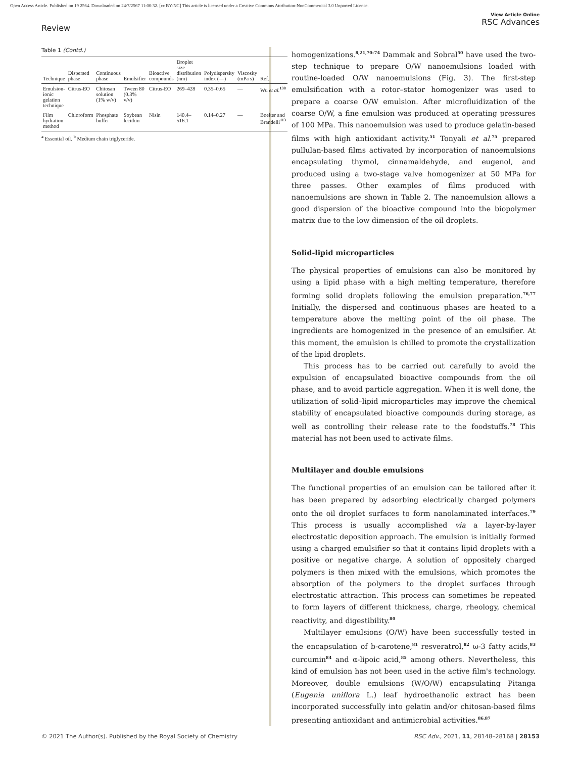Open Access Article. Published on 19 2564. Downloaded on 24/7/2567 11:00:32. [cc BY-NC] This article is licensed under a Creative Commons Attribution-NonCommercial 3.0 Unported Licence.
Review
View Article Online
RSC Advances
Table 1 (Contd.)
| Technique | Dispersed phase | Continuous phase | Emulsifier | Bioactive compounds | Droplet size distribution (nm) | Polydispersity index (—) | Viscosity (mPa s) | Ref. |
| --- | --- | --- | --- | --- | --- | --- | --- | --- |
| Emulsion-ionic gelation technique | Citrus-EO | Chitosan solution (1% w/v) | Tween 80 (0.3% v/v) | Citrus-EO | 269–428 | 0.35–0.65 | — | Wu et al.<sup>138</sup> |
| Film hydration method | Chloroform | Phosphate buffer | Soybean lecithin | Nisin | 140.4–516.1 | 0.14–0.27 | — | Boelter and Brandelli<sup>113</sup> |
<sup>a</sup> Essential oil. <sup>b</sup> Medium chain triglyceride.
homogenizations.<sup>8,21,70–74</sup> Dammak and Sobral<sup>50</sup> have used the two-step technique to prepare O/W nanoemulsions loaded with routine-loaded O/W nanoemulsions (Fig. 3). The first-step emulsification with a rotor–stator homogenizer was used to prepare a coarse O/W emulsion. After microfluidization of the coarse O/W, a fine emulsion was produced at operating pressures of 100 MPa. This nanoemulsion was used to produce gelatin-based films with high antioxidant activity.<sup>51</sup> Tonyali et al.<sup>75</sup> prepared pullulan-based films activated by incorporation of nanoemulsions encapsulating thymol, cinnamaldehyde, and eugenol, and produced using a two-stage valve homogenizer at 50 MPa for three passes. Other examples of films produced with nanoemulsions are shown in Table 2. The nanoemulsion allows a good dispersion of the bioactive compound into the biopolymer matrix due to the low dimension of the oil droplets.
Solid-lipid microparticles
The physical properties of emulsions can also be monitored by using a lipid phase with a high melting temperature, therefore forming solid droplets following the emulsion preparation.<sup>76,77</sup> Initially, the dispersed and continuous phases are heated to a temperature above the melting point of the oil phase. The ingredients are homogenized in the presence of an emulsifier. At this moment, the emulsion is chilled to promote the crystallization of the lipid droplets.
This process has to be carried out carefully to avoid the expulsion of encapsulated bioactive compounds from the oil phase, and to avoid particle aggregation. When it is well done, the utilization of solid–lipid microparticles may improve the chemical stability of encapsulated bioactive compounds during storage, as well as controlling their release rate to the foodstuffs.<sup>78</sup> This material has not been used to activate films.
Multilayer and double emulsions
The functional properties of an emulsion can be tailored after it has been prepared by adsorbing electrically charged polymers onto the oil droplet surfaces to form nanolaminated interfaces.<sup>79</sup> This process is usually accomplished via a layer-by-layer electrostatic deposition approach. The emulsion is initially formed using a charged emulsifier so that it contains lipid droplets with a positive or negative charge. A solution of oppositely charged polymers is then mixed with the emulsions, which promotes the absorption of the polymers to the droplet surfaces through electrostatic attraction. This process can sometimes be repeated to form layers of different thickness, charge, rheology, chemical reactivity, and digestibility.<sup>80</sup>
Multilayer emulsions (O/W) have been successfully tested in the encapsulation of b-carotene,<sup>81</sup> resveratrol,<sup>82</sup> ω-3 fatty acids,<sup>83</sup> curcumin<sup>84</sup> and α-lipoic acid,<sup>85</sup> among others. Nevertheless, this kind of emulsion has not been used in the active film's technology. Moreover, double emulsions (W/O/W) encapsulating Pitanga (Eugenia uniflora L.) leaf hydroethanolic extract has been incorporated successfully into gelatin and/or chitosan-based films presenting antioxidant and antimicrobial activities.<sup>86,87</sup>
© 2021 The Author(s). Published by the Royal Society of Chemistry RSC Adv., 2021, 11, 28148–28168 | 28153